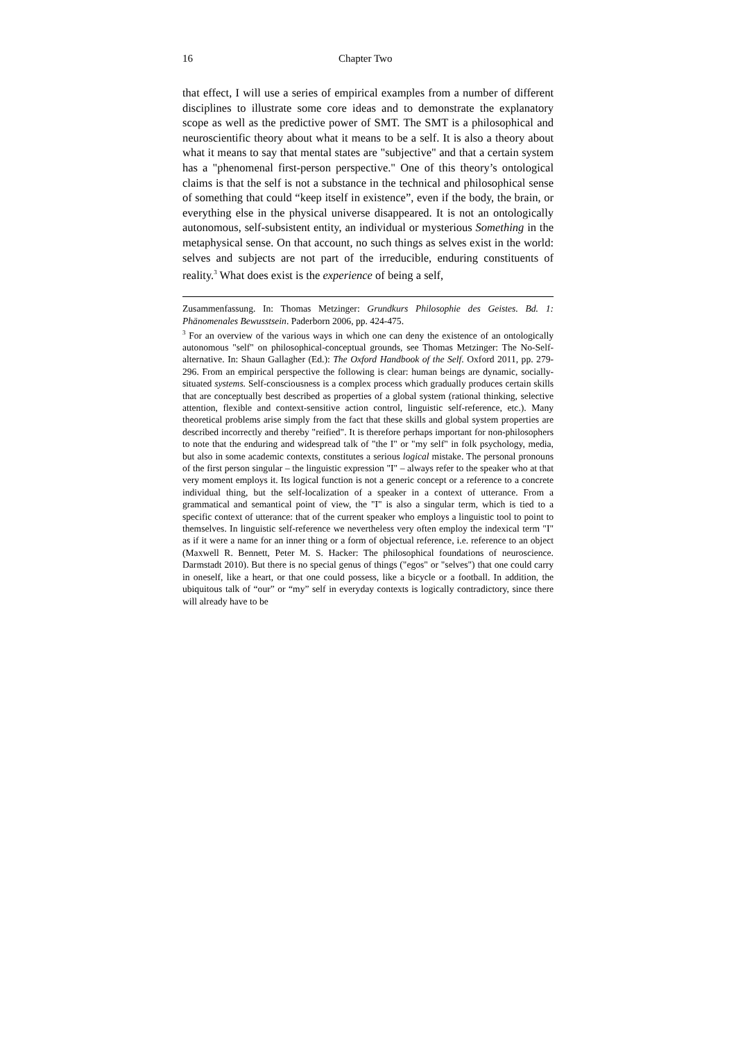16 Chapter Two
that effect, I will use a series of empirical examples from a number of different disciplines to illustrate some core ideas and to demonstrate the explanatory scope as well as the predictive power of SMT. The SMT is a philosophical and neuroscientific theory about what it means to be a self. It is also a theory about what it means to say that mental states are "subjective" and that a certain system has a "phenomenal first-person perspective." One of this theory’s ontological claims is that the self is not a substance in the technical and philosophical sense of something that could “keep itself in existence”, even if the body, the brain, or everything else in the physical universe disappeared. It is not an ontologically autonomous, self-subsistent entity, an individual or mysterious Something in the metaphysical sense. On that account, no such things as selves exist in the world: selves and subjects are not part of the irreducible, enduring constituents of reality.<sup>3</sup> What does exist is the experience of being a self,
Zusammenfassung. In: Thomas Metzinger: Grundkurs Philosophie des Geistes. Bd. 1: Phänomenales Bewusstsein. Paderborn 2006, pp. 424-475.
<sup>3</sup> For an overview of the various ways in which one can deny the existence of an ontologically autonomous "self" on philosophical-conceptual grounds, see Thomas Metzinger: The No-Self-alternative. In: Shaun Gallagher (Ed.): The Oxford Handbook of the Self. Oxford 2011, pp. 279-296. From an empirical perspective the following is clear: human beings are dynamic, socially-situated systems. Self-consciousness is a complex process which gradually produces certain skills that are conceptually best described as properties of a global system (rational thinking, selective attention, flexible and context-sensitive action control, linguistic self-reference, etc.). Many theoretical problems arise simply from the fact that these skills and global system properties are described incorrectly and thereby "reified". It is therefore perhaps important for non-philosophers to note that the enduring and widespread talk of "the I" or "my self" in folk psychology, media, but also in some academic contexts, constitutes a serious logical mistake. The personal pronouns of the first person singular – the linguistic expression "I" – always refer to the speaker who at that very moment employs it. Its logical function is not a generic concept or a reference to a concrete individual thing, but the self-localization of a speaker in a context of utterance. From a grammatical and semantical point of view, the "I" is also a singular term, which is tied to a specific context of utterance: that of the current speaker who employs a linguistic tool to point to themselves. In linguistic self-reference we nevertheless very often employ the indexical term "I" as if it were a name for an inner thing or a form of objectual reference, i.e. reference to an object (Maxwell R. Bennett, Peter M. S. Hacker: The philosophical foundations of neuroscience. Darmstadt 2010). But there is no special genus of things ("egos" or "selves") that one could carry in oneself, like a heart, or that one could possess, like a bicycle or a football. In addition, the ubiquitous talk of “our” or “my” self in everyday contexts is logically contradictory, since there will already have to be